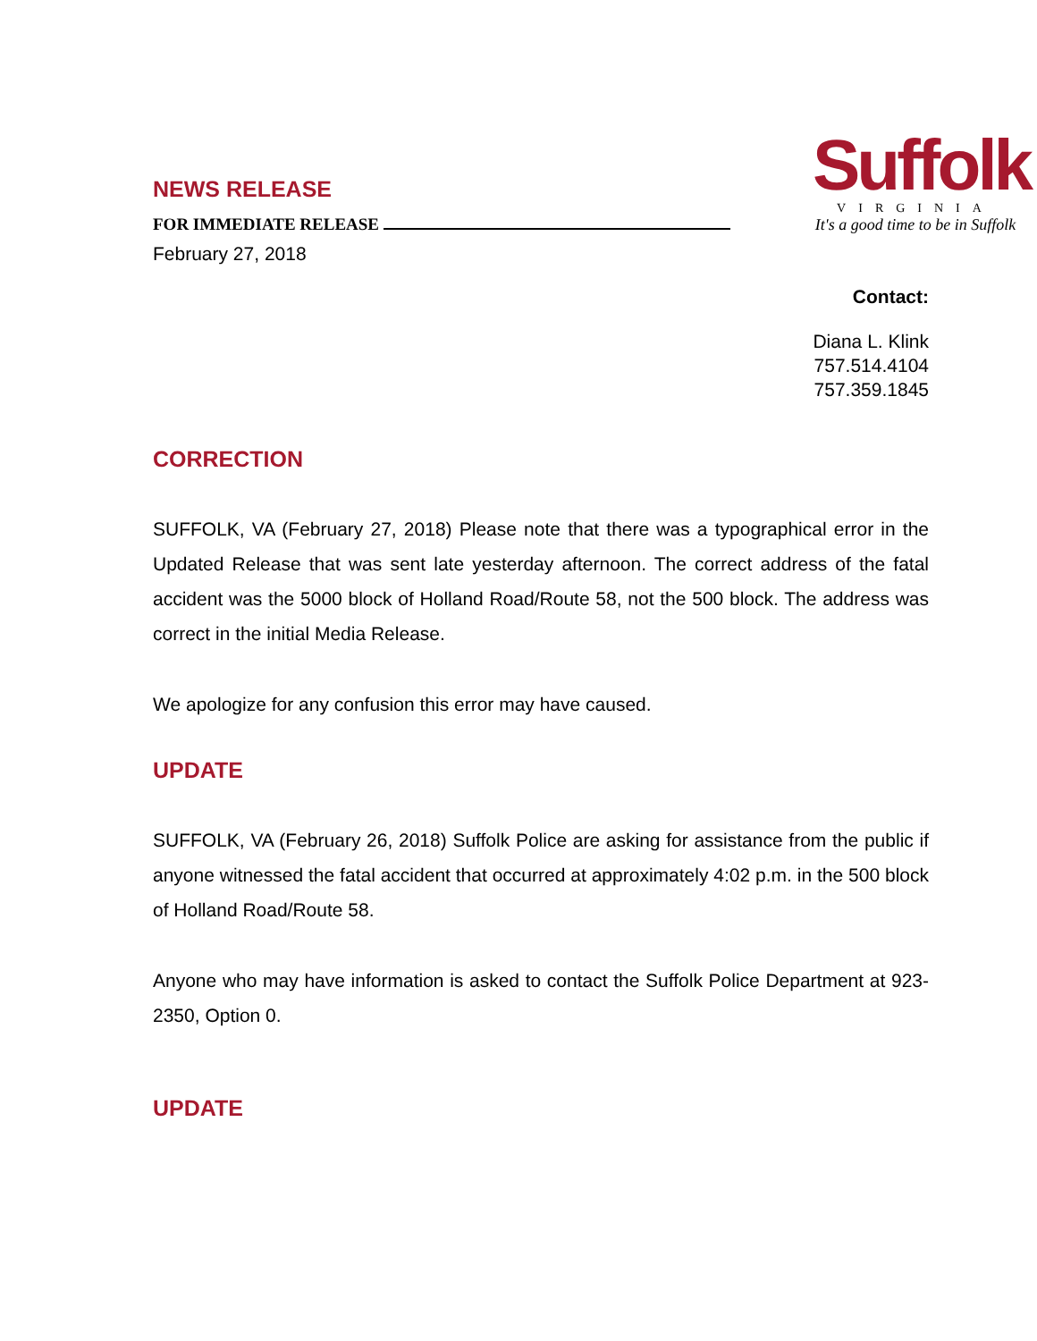NEWS RELEASE
FOR IMMEDIATE RELEASE
February 27, 2018
Suffolk
VIRGINIA
It's a good time to be in Suffolk
Contact:
Diana L. Klink
757.514.4104
757.359.1845
CORRECTION
SUFFOLK, VA (February 27, 2018) Please note that there was a typographical error in the Updated Release that was sent late yesterday afternoon. The correct address of the fatal accident was the 5000 block of Holland Road/Route 58, not the 500 block. The address was correct in the initial Media Release.
We apologize for any confusion this error may have caused.
UPDATE
SUFFOLK, VA (February 26, 2018) Suffolk Police are asking for assistance from the public if anyone witnessed the fatal accident that occurred at approximately 4:02 p.m. in the 500 block of Holland Road/Route 58.
Anyone who may have information is asked to contact the Suffolk Police Department at 923-2350, Option 0.
UPDATE